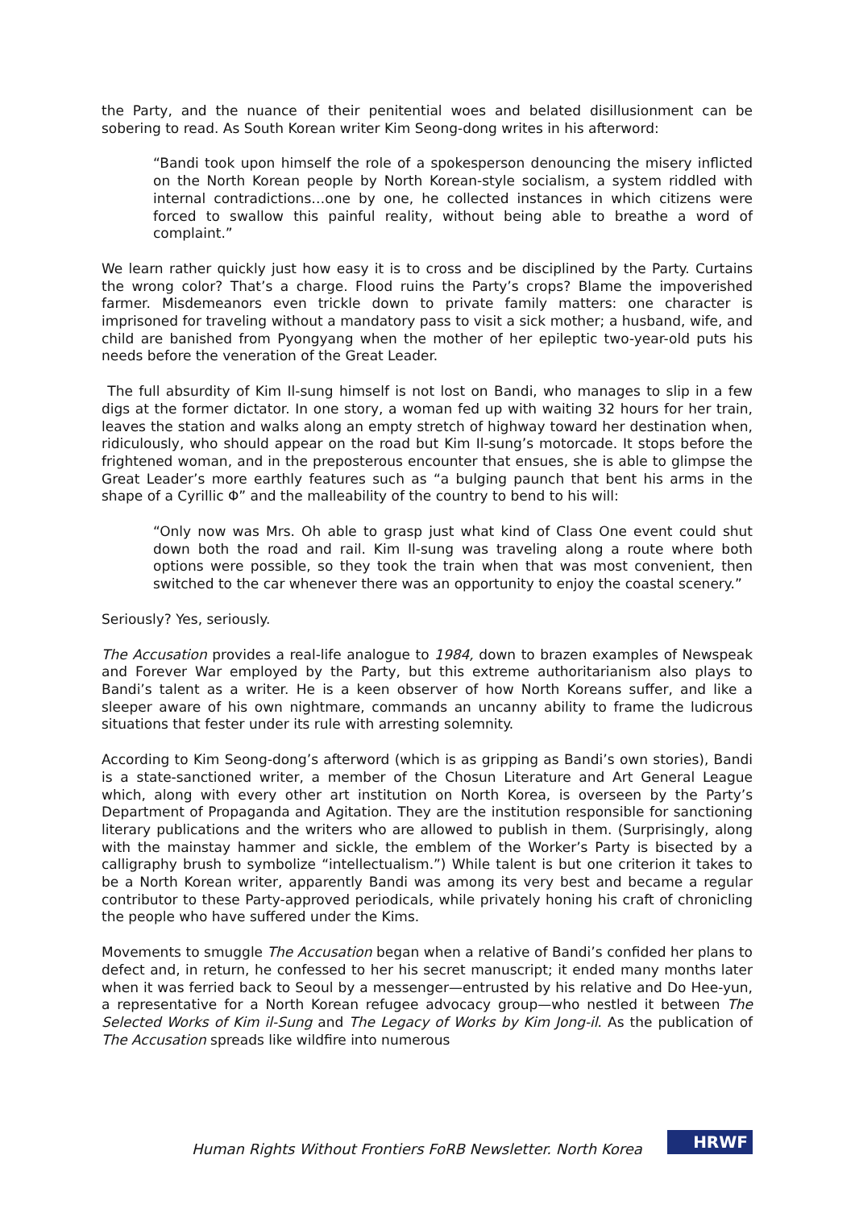the Party, and the nuance of their penitential woes and belated disillusionment can be sobering to read. As South Korean writer Kim Seong-dong writes in his afterword:
“Bandi took upon himself the role of a spokesperson denouncing the misery inflicted on the North Korean people by North Korean-style socialism, a system riddled with internal contradictions…one by one, he collected instances in which citizens were forced to swallow this painful reality, without being able to breathe a word of complaint.”
We learn rather quickly just how easy it is to cross and be disciplined by the Party. Curtains the wrong color? That’s a charge. Flood ruins the Party’s crops? Blame the impoverished farmer. Misdemeanors even trickle down to private family matters: one character is imprisoned for traveling without a mandatory pass to visit a sick mother; a husband, wife, and child are banished from Pyongyang when the mother of her epileptic two-year-old puts his needs before the veneration of the Great Leader.
The full absurdity of Kim Il-sung himself is not lost on Bandi, who manages to slip in a few digs at the former dictator. In one story, a woman fed up with waiting 32 hours for her train, leaves the station and walks along an empty stretch of highway toward her destination when, ridiculously, who should appear on the road but Kim Il-sung’s motorcade. It stops before the frightened woman, and in the preposterous encounter that ensues, she is able to glimpse the Great Leader’s more earthly features such as “a bulging paunch that bent his arms in the shape of a Cyrillic Φ” and the malleability of the country to bend to his will:
“Only now was Mrs. Oh able to grasp just what kind of Class One event could shut down both the road and rail. Kim Il-sung was traveling along a route where both options were possible, so they took the train when that was most convenient, then switched to the car whenever there was an opportunity to enjoy the coastal scenery.”
Seriously? Yes, seriously.
The Accusation provides a real-life analogue to 1984, down to brazen examples of Newspeak and Forever War employed by the Party, but this extreme authoritarianism also plays to Bandi’s talent as a writer. He is a keen observer of how North Koreans suffer, and like a sleeper aware of his own nightmare, commands an uncanny ability to frame the ludicrous situations that fester under its rule with arresting solemnity.
According to Kim Seong-dong’s afterword (which is as gripping as Bandi’s own stories), Bandi is a state-sanctioned writer, a member of the Chosun Literature and Art General League which, along with every other art institution on North Korea, is overseen by the Party’s Department of Propaganda and Agitation. They are the institution responsible for sanctioning literary publications and the writers who are allowed to publish in them. (Surprisingly, along with the mainstay hammer and sickle, the emblem of the Worker’s Party is bisected by a calligraphy brush to symbolize “intellectualism.”) While talent is but one criterion it takes to be a North Korean writer, apparently Bandi was among its very best and became a regular contributor to these Party-approved periodicals, while privately honing his craft of chronicling the people who have suffered under the Kims.
Movements to smuggle The Accusation began when a relative of Bandi’s confided her plans to defect and, in return, he confessed to her his secret manuscript; it ended many months later when it was ferried back to Seoul by a messenger—entrusted by his relative and Do Hee-yun, a representative for a North Korean refugee advocacy group—who nestled it between The Selected Works of Kim il-Sung and The Legacy of Works by Kim Jong-il. As the publication of The Accusation spreads like wildfire into numerous
Human Rights Without Frontiers FoRB Newsletter. North Korea
HRWF